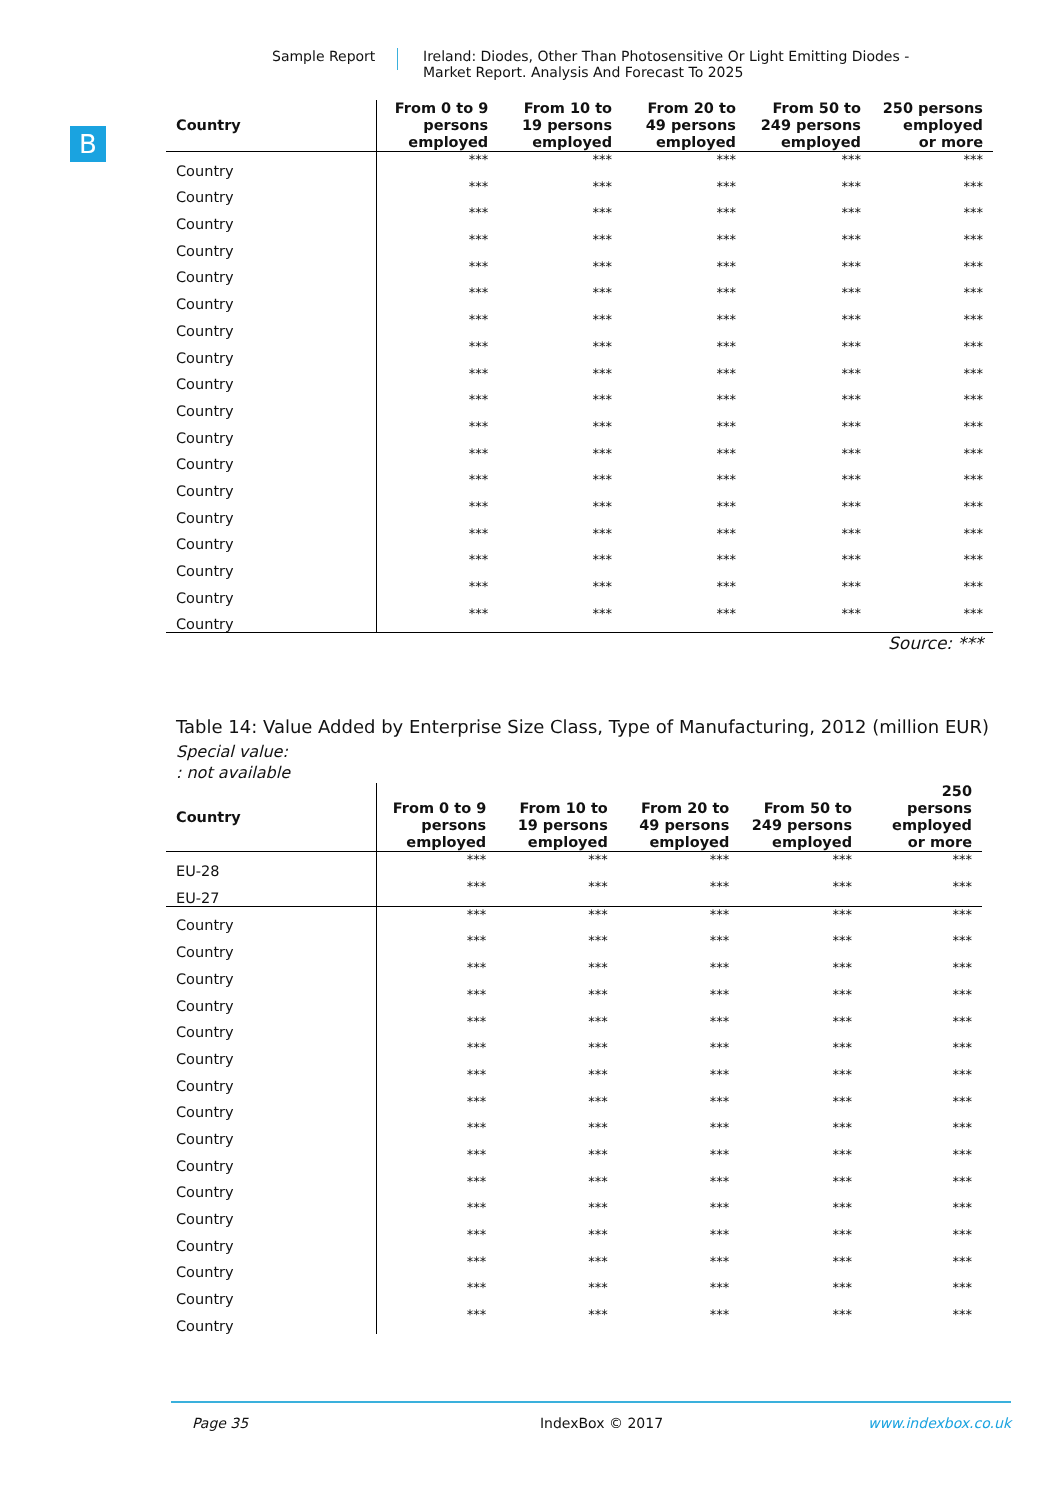Sample Report Ireland: Diodes, Other Than Photosensitive Or Light Emitting Diodes - Market Report. Analysis And Forecast To 2025
B
| Country | From 0 to 9 persons employed | From 10 to 19 persons employed | From 20 to 49 persons employed | From 50 to 249 persons employed | 250 persons employed or more |
| --- | --- | --- | --- | --- | --- |
| Country | *** | *** | *** | *** | *** |
| Country | *** | *** | *** | *** | *** |
| Country | *** | *** | *** | *** | *** |
| Country | *** | *** | *** | *** | *** |
| Country | *** | *** | *** | *** | *** |
| Country | *** | *** | *** | *** | *** |
| Country | *** | *** | *** | *** | *** |
| Country | *** | *** | *** | *** | *** |
| Country | *** | *** | *** | *** | *** |
| Country | *** | *** | *** | *** | *** |
| Country | *** | *** | *** | *** | *** |
| Country | *** | *** | *** | *** | *** |
| Country | *** | *** | *** | *** | *** |
| Country | *** | *** | *** | *** | *** |
| Country | *** | *** | *** | *** | *** |
| Country | *** | *** | *** | *** | *** |
| Country | *** | *** | *** | *** | *** |
| Country | *** | *** | *** | *** | *** |
Source: ***
Table 14: Value Added by Enterprise Size Class, Type of Manufacturing, 2012 (million EUR)
Special value:
: not available
| Country | From 0 to 9 persons employed | From 10 to 19 persons employed | From 20 to 49 persons employed | From 50 to 249 persons employed | 250 persons employed or more |
| --- | --- | --- | --- | --- | --- |
| EU-28 | *** | *** | *** | *** | *** |
| EU-27 | *** | *** | *** | *** | *** |
| Country | *** | *** | *** | *** | *** |
| Country | *** | *** | *** | *** | *** |
| Country | *** | *** | *** | *** | *** |
| Country | *** | *** | *** | *** | *** |
| Country | *** | *** | *** | *** | *** |
| Country | *** | *** | *** | *** | *** |
| Country | *** | *** | *** | *** | *** |
| Country | *** | *** | *** | *** | *** |
| Country | *** | *** | *** | *** | *** |
| Country | *** | *** | *** | *** | *** |
| Country | *** | *** | *** | *** | *** |
| Country | *** | *** | *** | *** | *** |
| Country | *** | *** | *** | *** | *** |
| Country | *** | *** | *** | *** | *** |
| Country | *** | *** | *** | *** | *** |
| Country | *** | *** | *** | *** | *** |
Page 35 IndexBox © 2017 www.indexbox.co.uk